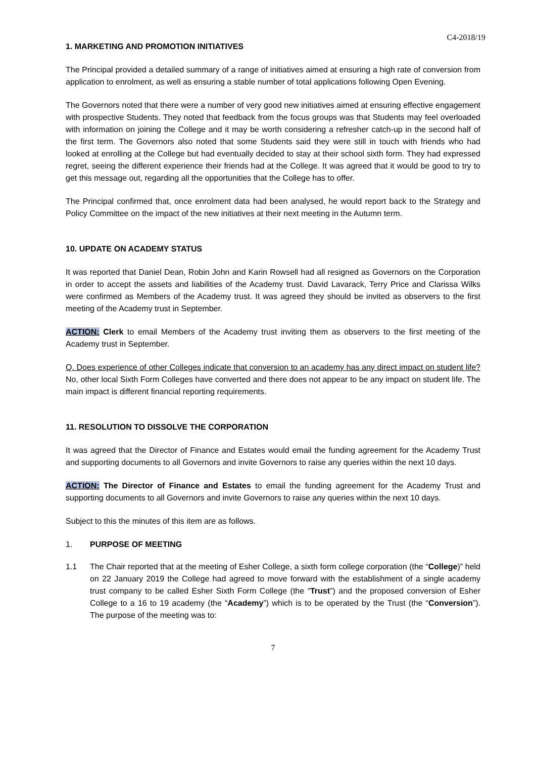C4-2018/19
1. MARKETING AND PROMOTION INITIATIVES
The Principal provided a detailed summary of a range of initiatives aimed at ensuring a high rate of conversion from application to enrolment, as well as ensuring a stable number of total applications following Open Evening.
The Governors noted that there were a number of very good new initiatives aimed at ensuring effective engagement with prospective Students. They noted that feedback from the focus groups was that Students may feel overloaded with information on joining the College and it may be worth considering a refresher catch-up in the second half of the first term. The Governors also noted that some Students said they were still in touch with friends who had looked at enrolling at the College but had eventually decided to stay at their school sixth form. They had expressed regret, seeing the different experience their friends had at the College. It was agreed that it would be good to try to get this message out, regarding all the opportunities that the College has to offer.
The Principal confirmed that, once enrolment data had been analysed, he would report back to the Strategy and Policy Committee on the impact of the new initiatives at their next meeting in the Autumn term.
10. UPDATE ON ACADEMY STATUS
It was reported that Daniel Dean, Robin John and Karin Rowsell had all resigned as Governors on the Corporation in order to accept the assets and liabilities of the Academy trust. David Lavarack, Terry Price and Clarissa Wilks were confirmed as Members of the Academy trust. It was agreed they should be invited as observers to the first meeting of the Academy trust in September.
ACTION: Clerk to email Members of the Academy trust inviting them as observers to the first meeting of the Academy trust in September.
Q. Does experience of other Colleges indicate that conversion to an academy has any direct impact on student life? No, other local Sixth Form Colleges have converted and there does not appear to be any impact on student life. The main impact is different financial reporting requirements.
11. RESOLUTION TO DISSOLVE THE CORPORATION
It was agreed that the Director of Finance and Estates would email the funding agreement for the Academy Trust and supporting documents to all Governors and invite Governors to raise any queries within the next 10 days.
ACTION: The Director of Finance and Estates to email the funding agreement for the Academy Trust and supporting documents to all Governors and invite Governors to raise any queries within the next 10 days.
Subject to this the minutes of this item are as follows.
1. PURPOSE OF MEETING
1.1 The Chair reported that at the meeting of Esher College, a sixth form college corporation (the “College)” held on 22 January 2019 the College had agreed to move forward with the establishment of a single academy trust company to be called Esher Sixth Form College (the “Trust”) and the proposed conversion of Esher College to a 16 to 19 academy (the “Academy”) which is to be operated by the Trust (the “Conversion”). The purpose of the meeting was to:
7